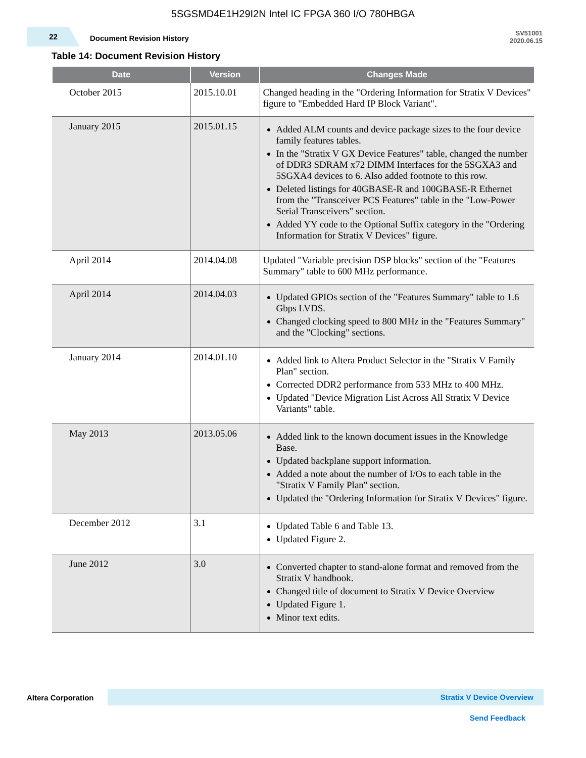5SGSMD4E1H29I2N Intel IC FPGA 360 I/O 780HBGA
22
Document Revision History
SV51001
2020.06.15
Table 14: Document Revision History
| Date | Version | Changes Made |
| --- | --- | --- |
| October 2015 | 2015.10.01 | Changed heading in the "Ordering Information for Stratix V Devices" figure to "Embedded Hard IP Block Variant". |
| January 2015 | 2015.01.15 | Added ALM counts and device package sizes to the four device family features tables. In the "Stratix V GX Device Features" table, changed the number of DDR3 SDRAM x72 DIMM Interfaces for the 5SGXA3 and 5SGXA4 devices to 6. Also added footnote to this row. Deleted listings for 40GBASE-R and 100GBASE-R Ethernet from the "Transceiver PCS Features" table in the "Low-Power Serial Transceivers" section. Added YY code to the Optional Suffix category in the "Ordering Information for Stratix V Devices" figure. |
| April 2014 | 2014.04.08 | Updated "Variable precision DSP blocks" section of the "Features Summary" table to 600 MHz performance. |
| April 2014 | 2014.04.03 | Updated GPIOs section of the "Features Summary" table to 1.6 Gbps LVDS. Changed clocking speed to 800 MHz in the "Features Summary" and the "Clocking" sections. |
| January 2014 | 2014.01.10 | Added link to Altera Product Selector in the "Stratix V Family Plan" section. Corrected DDR2 performance from 533 MHz to 400 MHz. Updated "Device Migration List Across All Stratix V Device Variants" table. |
| May 2013 | 2013.05.06 | Added link to the known document issues in the Knowledge Base. Updated backplane support information. Added a note about the number of I/Os to each table in the "Stratix V Family Plan" section. Updated the "Ordering Information for Stratix V Devices" figure. |
| December 2012 | 3.1 | Updated Table 6 and Table 13. Updated Figure 2. |
| June 2012 | 3.0 | Converted chapter to stand-alone format and removed from the Stratix V handbook. Changed title of document to Stratix V Device Overview Updated Figure 1. Minor text edits. |
Altera Corporation
Stratix V Device Overview
Send Feedback